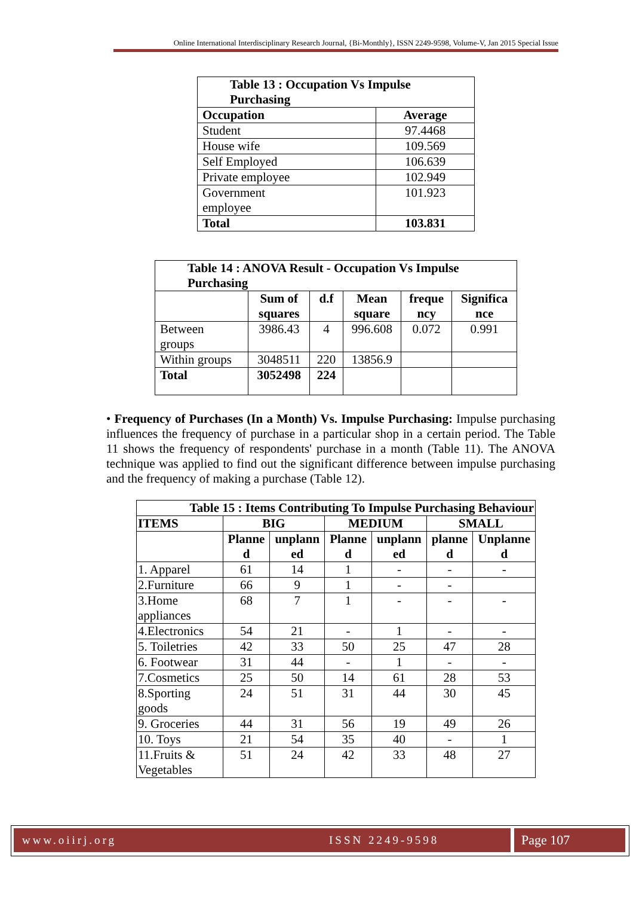Online International Interdisciplinary Research Journal, {Bi-Monthly}, ISSN 2249-9598, Volume-V, Jan 2015 Special Issue
| Table 13 : Occupation Vs Impulse Purchasing | |
| --- | --- |
| Occupation | Average |
| Student | 97.4468 |
| House wife | 109.569 |
| Self Employed | 106.639 |
| Private employee | 102.949 |
| Government employee | 101.923 |
| Total | 103.831 |
| Table 14 : ANOVA Result - Occupation Vs Impulse Purchasing | | | | | |
| --- | --- | --- | --- | --- | --- |
| | Sum of squares | d.f | Mean square | freque ncy | Significa nce |
| Between groups | 3986.43 | 4 | 996.608 | 0.072 | 0.991 |
| Within groups | 3048511 | 220 | 13856.9 | | |
| Total | 3052498 | 224 | | | |
• Frequency of Purchases (In a Month) Vs. Impulse Purchasing: Impulse purchasing influences the frequency of purchase in a particular shop in a certain period. The Table 11 shows the frequency of respondents' purchase in a month (Table 11). The ANOVA technique was applied to find out the significant difference between impulse purchasing and the frequency of making a purchase (Table 12).
| Table 15 : Items Contributing To Impulse Purchasing Behaviour | | | | | | |
| --- | --- | --- | --- | --- | --- | --- |
| ITEMS | BIG | | MEDIUM | | SMALL | |
| | Planne d | unplann ed | Planne d | unplann ed | planne d | Unplanne d |
| 1. Apparel | 61 | 14 | 1 | - | - | - |
| 2.Furniture | 66 | 9 | 1 | - | - | |
| 3.Home appliances | 68 | 7 | 1 | - | - | - |
| 4.Electronics | 54 | 21 | - | 1 | - | - |
| 5. Toiletries | 42 | 33 | 50 | 25 | 47 | 28 |
| 6. Footwear | 31 | 44 | - | 1 | - | - |
| 7.Cosmetics | 25 | 50 | 14 | 61 | 28 | 53 |
| 8.Sporting goods | 24 | 51 | 31 | 44 | 30 | 45 |
| 9. Groceries | 44 | 31 | 56 | 19 | 49 | 26 |
| 10. Toys | 21 | 54 | 35 | 40 | - | 1 |
| 11.Fruits & Vegetables | 51 | 24 | 42 | 33 | 48 | 27 |
www.oiirj.org ISSN 2249-9598 Page 107